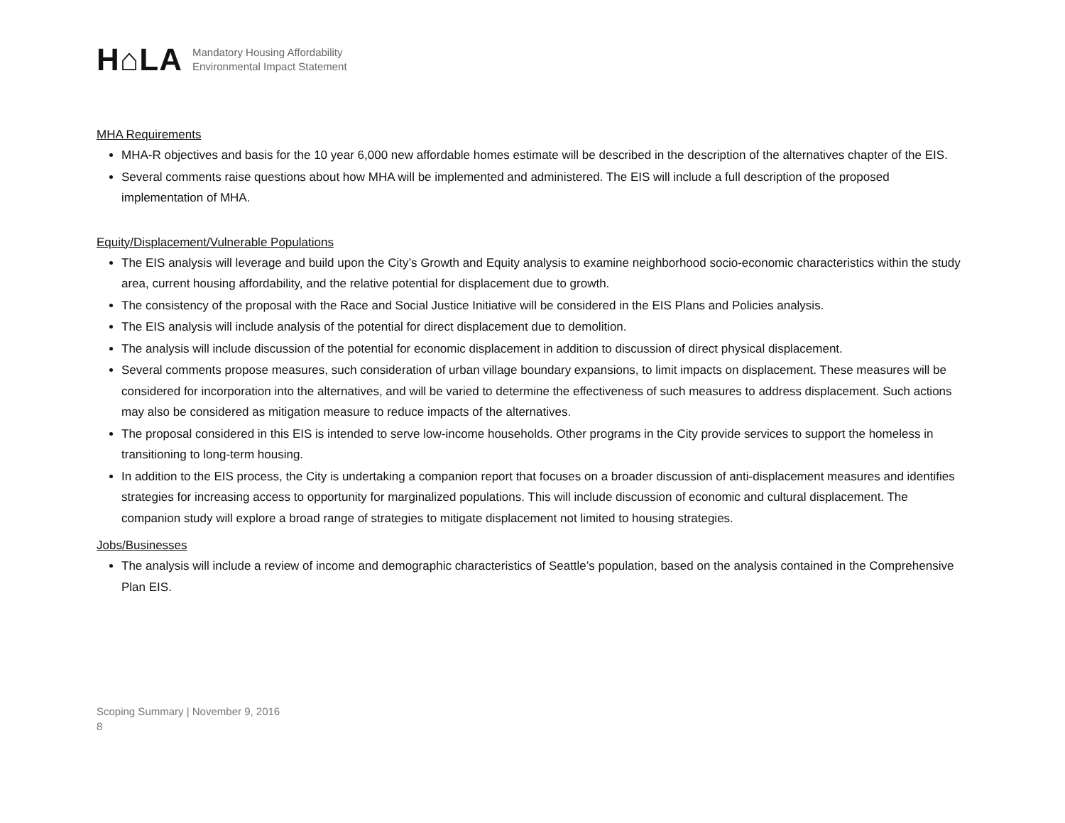H⌂LA
Mandatory Housing Affordability
Environmental Impact Statement
MHA Requirements
MHA-R objectives and basis for the 10 year 6,000 new affordable homes estimate will be described in the description of the alternatives chapter of the EIS.
Several comments raise questions about how MHA will be implemented and administered. The EIS will include a full description of the proposed implementation of MHA.
Equity/Displacement/Vulnerable Populations
The EIS analysis will leverage and build upon the City’s Growth and Equity analysis to examine neighborhood socio-economic characteristics within the study area, current housing affordability, and the relative potential for displacement due to growth.
The consistency of the proposal with the Race and Social Justice Initiative will be considered in the EIS Plans and Policies analysis.
The EIS analysis will include analysis of the potential for direct displacement due to demolition.
The analysis will include discussion of the potential for economic displacement in addition to discussion of direct physical displacement.
Several comments propose measures, such consideration of urban village boundary expansions, to limit impacts on displacement. These measures will be considered for incorporation into the alternatives, and will be varied to determine the effectiveness of such measures to address displacement. Such actions may also be considered as mitigation measure to reduce impacts of the alternatives.
The proposal considered in this EIS is intended to serve low-income households. Other programs in the City provide services to support the homeless in transitioning to long-term housing.
In addition to the EIS process, the City is undertaking a companion report that focuses on a broader discussion of anti-displacement measures and identifies strategies for increasing access to opportunity for marginalized populations. This will include discussion of economic and cultural displacement. The companion study will explore a broad range of strategies to mitigate displacement not limited to housing strategies.
Jobs/Businesses
The analysis will include a review of income and demographic characteristics of Seattle’s population, based on the analysis contained in the Comprehensive Plan EIS.
Scoping Summary | November 9, 2016
8